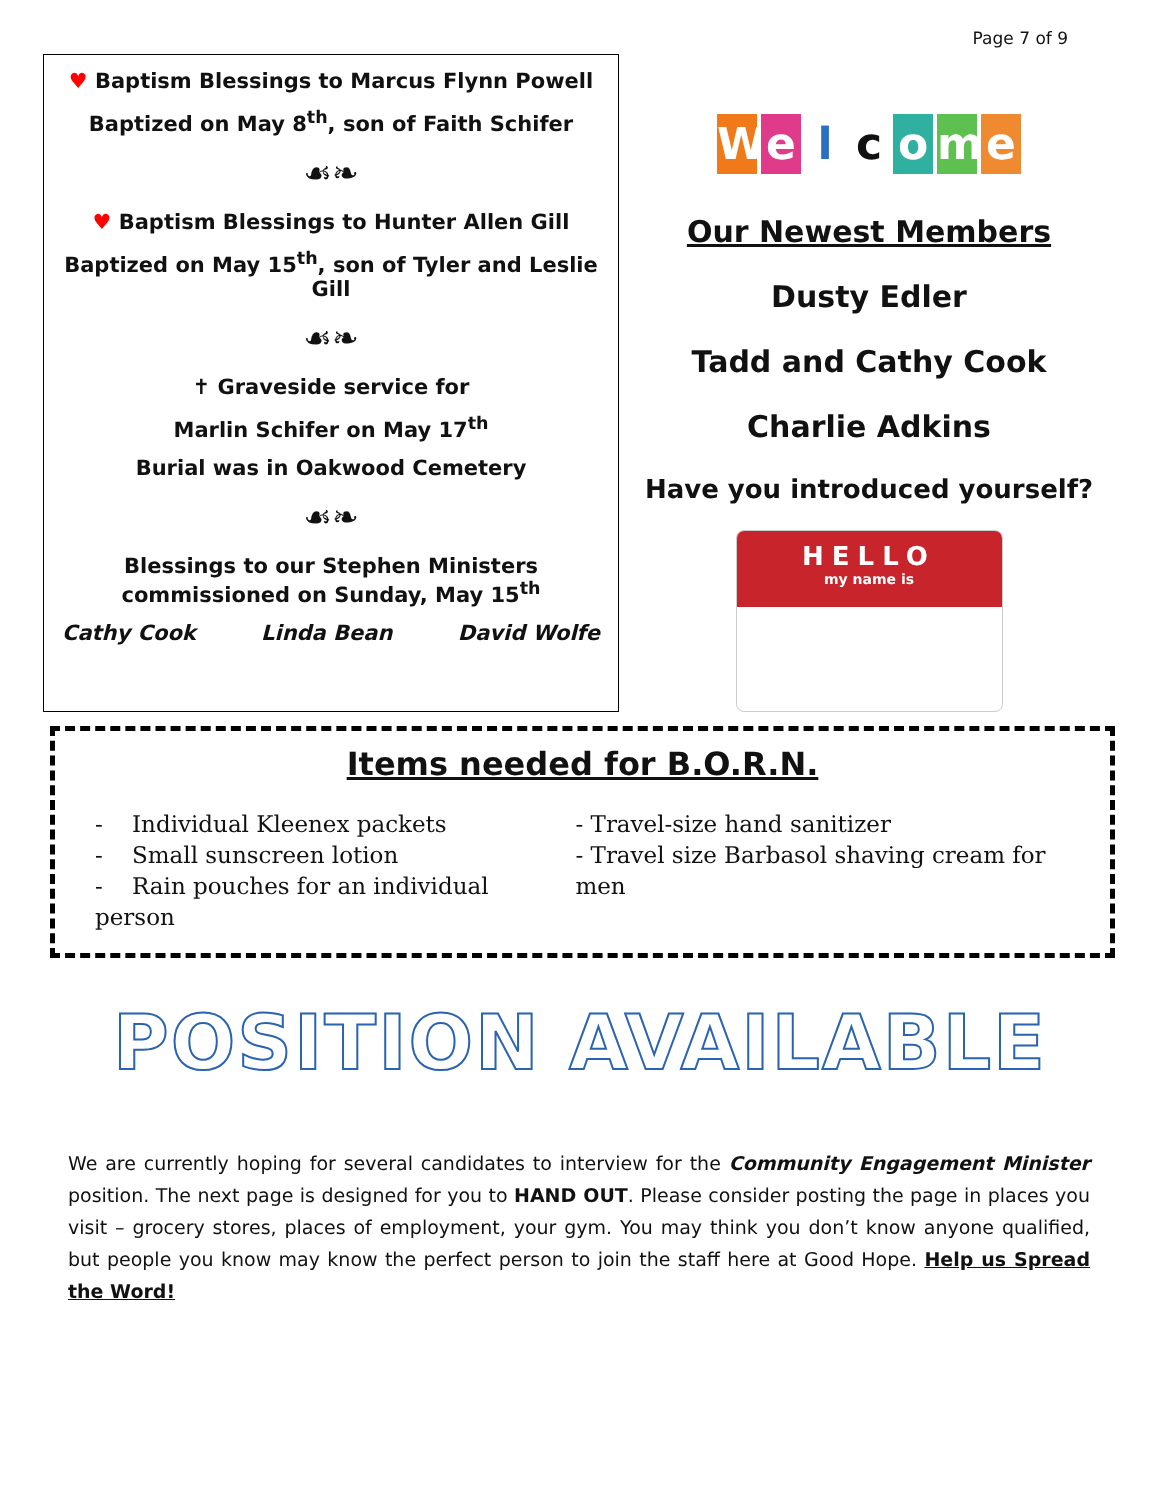Page 7 of 9
♥ Baptism Blessings to Marcus Flynn Powell
Baptized on May 8<sup>th</sup>, son of Faith Schifer
☙❧
♥ Baptism Blessings to Hunter Allen Gill
Baptized on May 15<sup>th</sup>, son of Tyler and Leslie Gill
☙❧
✝ Graveside service for
Marlin Schifer on May 17<sup>th</sup>
Burial was in Oakwood Cemetery
☙❧
Blessings to our Stephen Ministers
commissioned on Sunday, May 15<sup>th</sup>
Cathy Cook Linda Bean David Wolfe
Welcome
Our Newest Members
Dusty Edler
Tadd and Cathy Cook
Charlie Adkins
Have you introduced yourself?
HELLO
my name is
Items needed for B.O.R.N.
- Individual Kleenex packets
- Small sunscreen lotion
- Rain pouches for an individual person
- Travel-size hand sanitizer
- Travel size Barbasol shaving cream for men
POSITION AVAILABLE
We are currently hoping for several candidates to interview for the Community Engagement Minister position. The next page is designed for you to HAND OUT. Please consider posting the page in places you visit – grocery stores, places of employment, your gym. You may think you don’t know anyone qualified, but people you know may know the perfect person to join the staff here at Good Hope. Help us Spread the Word!